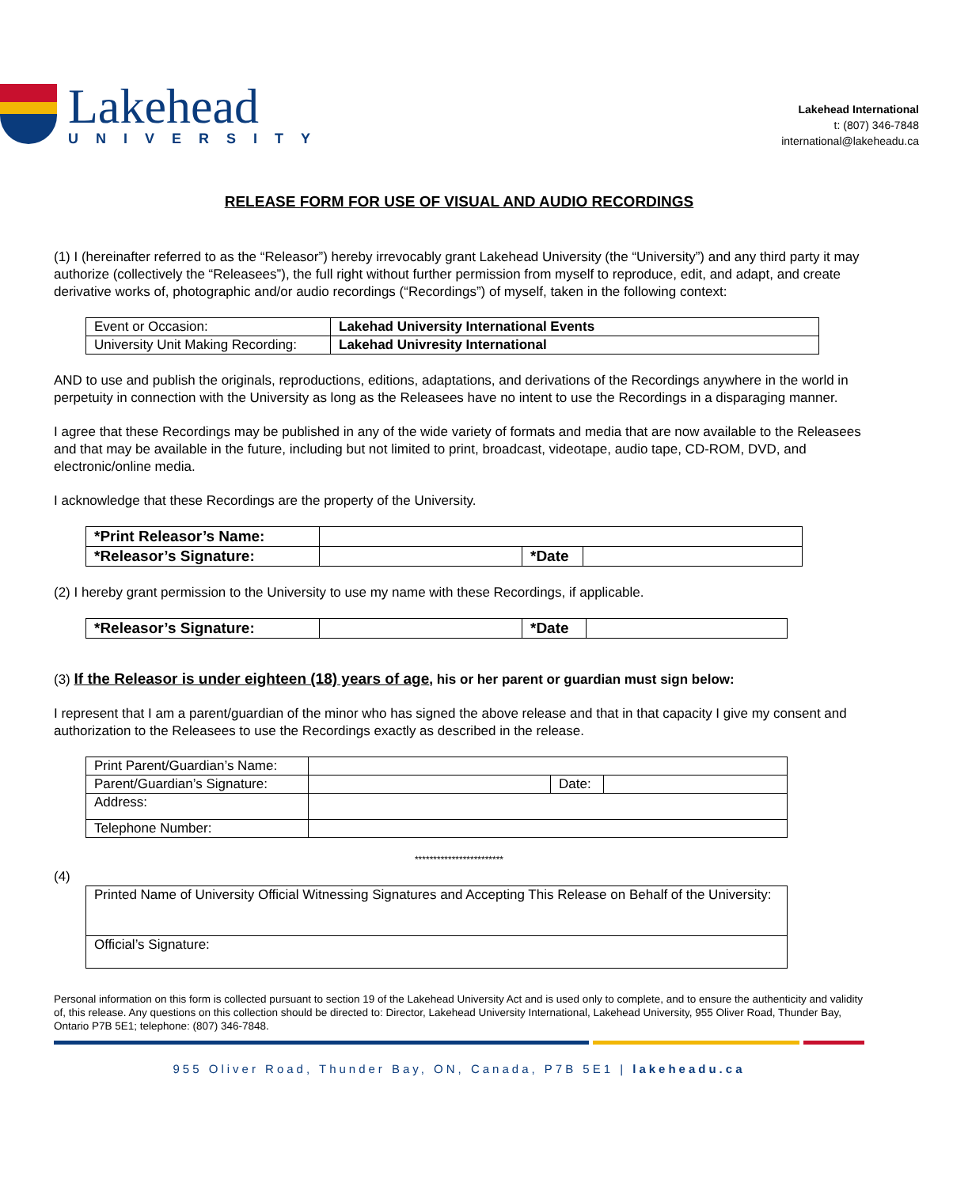Lakehead
UNIVERSITY
Lakehead International
t: (807) 346-7848
international@lakeheadu.ca
RELEASE FORM FOR USE OF VISUAL AND AUDIO RECORDINGS
(1) I (hereinafter referred to as the “Releasor”) hereby irrevocably grant Lakehead University (the “University”) and any third party it may authorize (collectively the “Releasees”), the full right without further permission from myself to reproduce, edit, and adapt, and create derivative works of, photographic and/or audio recordings (“Recordings”) of myself, taken in the following context:
| Event or Occasion: | Lakehad University International Events |
| University Unit Making Recording: | Lakehad Univresity International |
AND to use and publish the originals, reproductions, editions, adaptations, and derivations of the Recordings anywhere in the world in perpetuity in connection with the University as long as the Releasees have no intent to use the Recordings in a disparaging manner.
I agree that these Recordings may be published in any of the wide variety of formats and media that are now available to the Releasees and that may be available in the future, including but not limited to print, broadcast, videotape, audio tape, CD-ROM, DVD, and electronic/online media.
I acknowledge that these Recordings are the property of the University.
| *Print Releasor’s Name: | | | |
| *Releasor’s Signature: | | *Date | |
(2) I hereby grant permission to the University to use my name with these Recordings, if applicable.
| *Releasor’s Signature: | | *Date | |
(3) If the Releasor is under eighteen (18) years of age, his or her parent or guardian must sign below:
I represent that I am a parent/guardian of the minor who has signed the above release and that in that capacity I give my consent and authorization to the Releasees to use the Recordings exactly as described in the release.
| Print Parent/Guardian’s Name: | | | |
| Parent/Guardian’s Signature: | | Date: | |
| Address: | | | |
| Telephone Number: | | | |
************************
(4)
| Printed Name of University Official Witnessing Signatures and Accepting This Release on Behalf of the University: |
| Official’s Signature: |
Personal information on this form is collected pursuant to section 19 of the Lakehead University Act and is used only to complete, and to ensure the authenticity and validity of, this release. Any questions on this collection should be directed to: Director, Lakehead University International, Lakehead University, 955 Oliver Road, Thunder Bay, Ontario P7B 5E1; telephone: (807) 346-7848.
955 Oliver Road, Thunder Bay, ON, Canada, P7B 5E1 | lakeheadu.ca